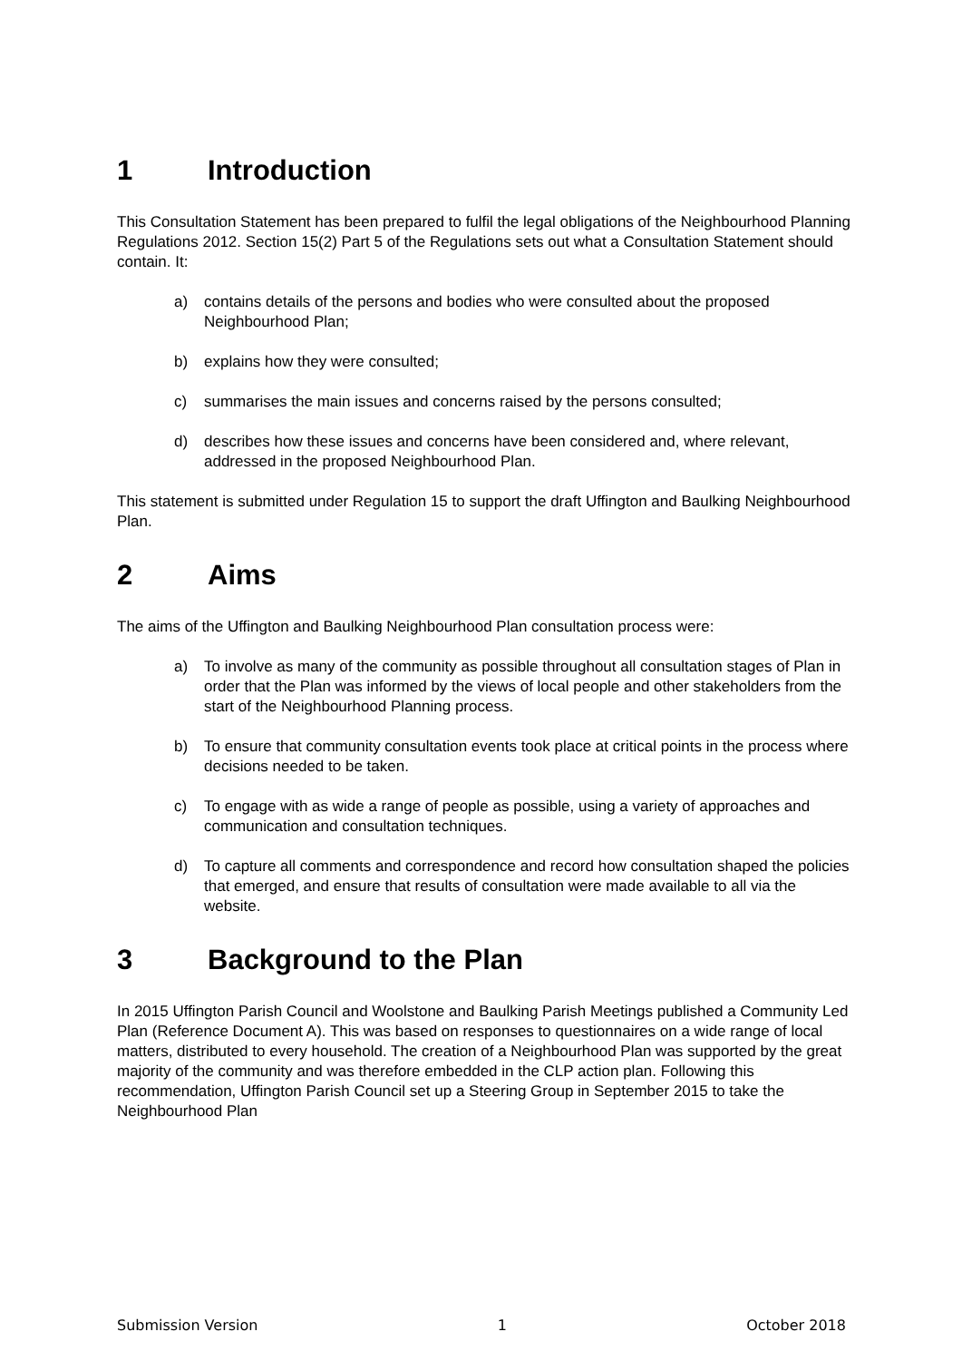1 Introduction
This Consultation Statement has been prepared to fulfil the legal obligations of the Neighbourhood Planning Regulations 2012. Section 15(2) Part 5 of the Regulations sets out what a Consultation Statement should contain. It:
a) contains details of the persons and bodies who were consulted about the proposed Neighbourhood Plan;
b) explains how they were consulted;
c) summarises the main issues and concerns raised by the persons consulted;
d) describes how these issues and concerns have been considered and, where relevant, addressed in the proposed Neighbourhood Plan.
This statement is submitted under Regulation 15 to support the draft Uffington and Baulking Neighbourhood Plan.
2 Aims
The aims of the Uffington and Baulking Neighbourhood Plan consultation process were:
a) To involve as many of the community as possible throughout all consultation stages of Plan in order that the Plan was informed by the views of local people and other stakeholders from the start of the Neighbourhood Planning process.
b) To ensure that community consultation events took place at critical points in the process where decisions needed to be taken.
c) To engage with as wide a range of people as possible, using a variety of approaches and communication and consultation techniques.
d) To capture all comments and correspondence and record how consultation shaped the policies that emerged, and ensure that results of consultation were made available to all via the website.
3 Background to the Plan
In 2015 Uffington Parish Council and Woolstone and Baulking Parish Meetings published a Community Led Plan (Reference Document A). This was based on responses to questionnaires on a wide range of local matters, distributed to every household. The creation of a Neighbourhood Plan was supported by the great majority of the community and was therefore embedded in the CLP action plan. Following this recommendation, Uffington Parish Council set up a Steering Group in September 2015 to take the Neighbourhood Plan
Submission Version 1 October 2018